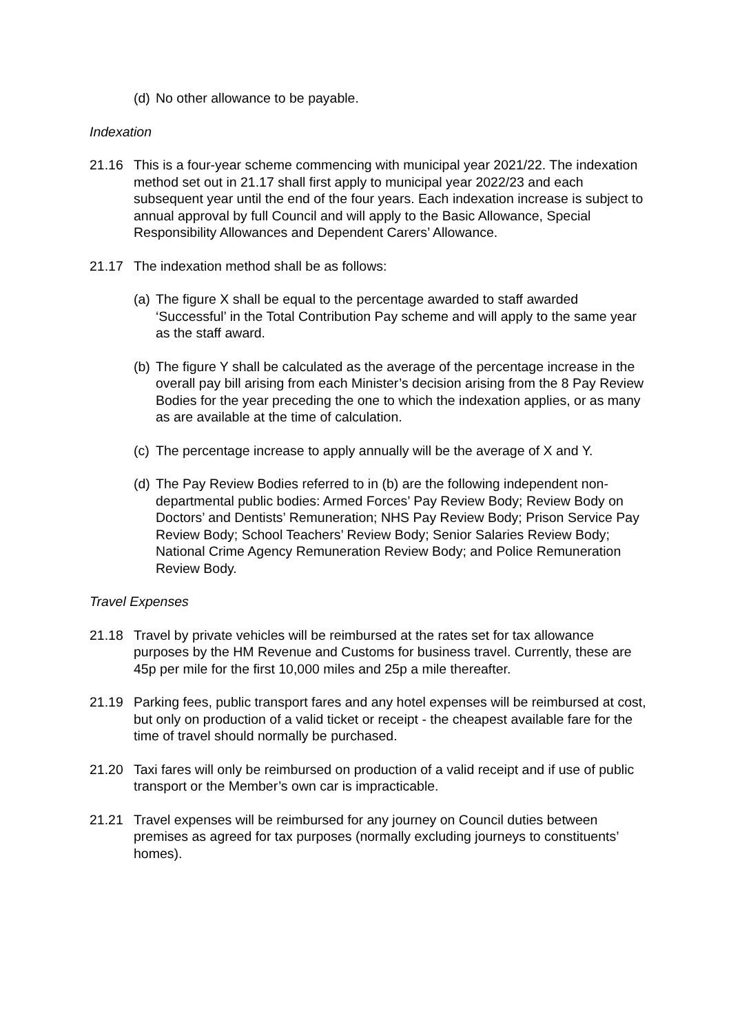(d)
No other allowance to be payable.
Indexation
21.16 This is a four-year scheme commencing with municipal year 2021/22. The indexation method set out in 21.17 shall first apply to municipal year 2022/23 and each subsequent year until the end of the four years. Each indexation increase is subject to annual approval by full Council and will apply to the Basic Allowance, Special Responsibility Allowances and Dependent Carers’ Allowance.
21.17 The indexation method shall be as follows:
(a)
The figure X shall be equal to the percentage awarded to staff awarded ‘Successful’ in the Total Contribution Pay scheme and will apply to the same year as the staff award.
(b)
The figure Y shall be calculated as the average of the percentage increase in the overall pay bill arising from each Minister’s decision arising from the 8 Pay Review Bodies for the year preceding the one to which the indexation applies, or as many as are available at the time of calculation.
(c)
The percentage increase to apply annually will be the average of X and Y.
(d)
The Pay Review Bodies referred to in (b) are the following independent non-departmental public bodies: Armed Forces’ Pay Review Body; Review Body on Doctors’ and Dentists’ Remuneration; NHS Pay Review Body; Prison Service Pay Review Body; School Teachers’ Review Body; Senior Salaries Review Body; National Crime Agency Remuneration Review Body; and Police Remuneration Review Body.
Travel Expenses
21.18 Travel by private vehicles will be reimbursed at the rates set for tax allowance purposes by the HM Revenue and Customs for business travel. Currently, these are 45p per mile for the first 10,000 miles and 25p a mile thereafter.
21.19 Parking fees, public transport fares and any hotel expenses will be reimbursed at cost, but only on production of a valid ticket or receipt - the cheapest available fare for the time of travel should normally be purchased.
21.20 Taxi fares will only be reimbursed on production of a valid receipt and if use of public transport or the Member’s own car is impracticable.
21.21 Travel expenses will be reimbursed for any journey on Council duties between premises as agreed for tax purposes (normally excluding journeys to constituents’ homes).